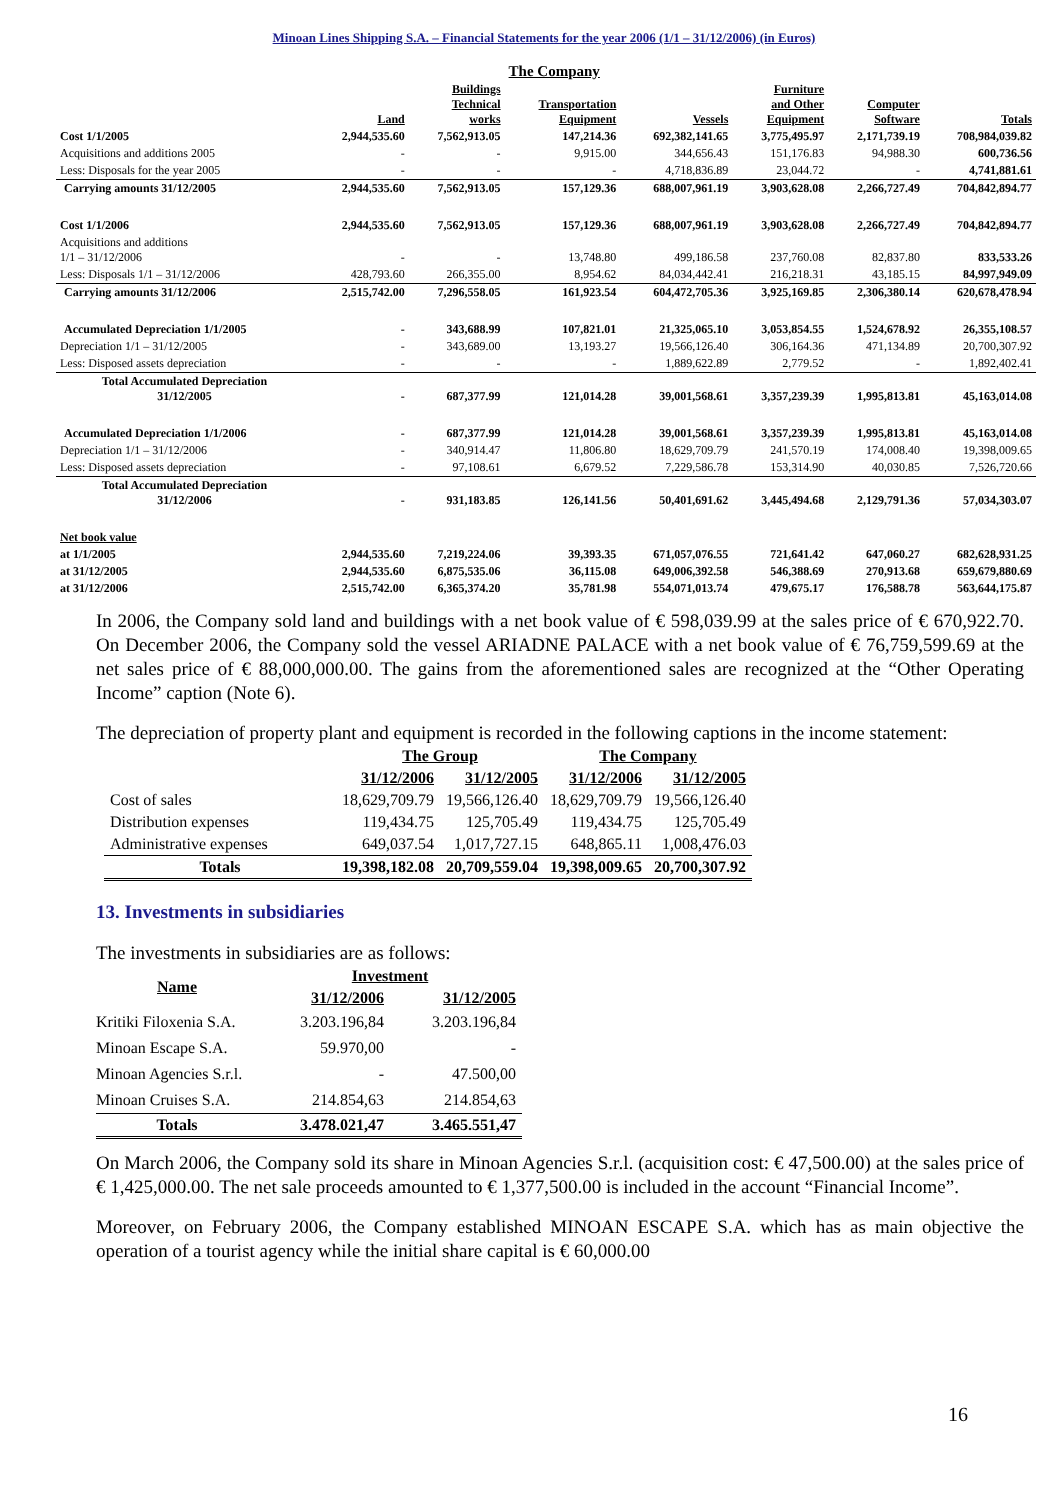Minoan Lines Shipping S.A. – Financial Statements for the year 2006 (1/1 – 31/12/2006) (in Euros)
| | | | The Company | | | | |
| --- | --- | --- | --- | --- | --- | --- | --- |
| | Land | Buildings Technical works | Transportation Equipment | Vessels | Furniture and Other Equipment | Computer Software | Totals |
| Cost 1/1/2005 | 2,944,535.60 | 7,562,913.05 | 147,214.36 | 692,382,141.65 | 3,775,495.97 | 2,171,739.19 | 708,984,039.82 |
| Acquisitions and additions 2005 | - | - | 9,915.00 | 344,656.43 | 151,176.83 | 94,988.30 | 600,736.56 |
| Less: Disposals for the year 2005 | - | - | - | 4,718,836.89 | 23,044.72 | - | 4,741,881.61 |
| Carrying amounts 31/12/2005 | 2,944,535.60 | 7,562,913.05 | 157,129.36 | 688,007,961.19 | 3,903,628.08 | 2,266,727.49 | 704,842,894.77 |
| Cost 1/1/2006 | 2,944,535.60 | 7,562,913.05 | 157,129.36 | 688,007,961.19 | 3,903,628.08 | 2,266,727.49 | 704,842,894.77 |
| Acquisitions and additions 1/1 – 31/12/2006 | - | - | 13,748.80 | 499,186.58 | 237,760.08 | 82,837.80 | 833,533.26 |
| Less: Disposals 1/1 – 31/12/2006 | 428,793.60 | 266,355.00 | 8,954.62 | 84,034,442.41 | 216,218.31 | 43,185.15 | 84,997,949.09 |
| Carrying amounts 31/12/2006 | 2,515,742.00 | 7,296,558.05 | 161,923.54 | 604,472,705.36 | 3,925,169.85 | 2,306,380.14 | 620,678,478.94 |
| Accumulated Depreciation 1/1/2005 | - | 343,688.99 | 107,821.01 | 21,325,065.10 | 3,053,854.55 | 1,524,678.92 | 26,355,108.57 |
| Depreciation 1/1 – 31/12/2005 | - | 343,689.00 | 13,193.27 | 19,566,126.40 | 306,164.36 | 471,134.89 | 20,700,307.92 |
| Less: Disposed assets depreciation | - | - | - | 1,889,622.89 | 2,779.52 | - | 1,892,402.41 |
| Total Accumulated Depreciation 31/12/2005 | - | 687,377.99 | 121,014.28 | 39,001,568.61 | 3,357,239.39 | 1,995,813.81 | 45,163,014.08 |
| Accumulated Depreciation 1/1/2006 | - | 687,377.99 | 121,014.28 | 39,001,568.61 | 3,357,239.39 | 1,995,813.81 | 45,163,014.08 |
| Depreciation 1/1 – 31/12/2006 | - | 340,914.47 | 11,806.80 | 18,629,709.79 | 241,570.19 | 174,008.40 | 19,398,009.65 |
| Less: Disposed assets depreciation | - | 97,108.61 | 6,679.52 | 7,229,586.78 | 153,314.90 | 40,030.85 | 7,526,720.66 |
| Total Accumulated Depreciation 31/12/2006 | - | 931,183.85 | 126,141.56 | 50,401,691.62 | 3,445,494.68 | 2,129,791.36 | 57,034,303.07 |
| Net book value | | | | | | | |
| at 1/1/2005 | 2,944,535.60 | 7,219,224.06 | 39,393.35 | 671,057,076.55 | 721,641.42 | 647,060.27 | 682,628,931.25 |
| at 31/12/2005 | 2,944,535.60 | 6,875,535.06 | 36,115.08 | 649,006,392.58 | 546,388.69 | 270,913.68 | 659,679,880.69 |
| at 31/12/2006 | 2,515,742.00 | 6,365,374.20 | 35,781.98 | 554,071,013.74 | 479,675.17 | 176,588.78 | 563,644,175.87 |
In 2006, the Company sold land and buildings with a net book value of € 598,039.99 at the sales price of € 670,922.70. On December 2006, the Company sold the vessel ARIADNE PALACE with a net book value of € 76,759,599.69 at the net sales price of € 88,000,000.00. The gains from the aforementioned sales are recognized at the “Other Operating Income” caption (Note 6).
The depreciation of property plant and equipment is recorded in the following captions in the income statement:
| | The Group | | The Company | |
| --- | --- | --- | --- | --- |
| | 31/12/2006 | 31/12/2005 | 31/12/2006 | 31/12/2005 |
| Cost of sales | 18,629,709.79 | 19,566,126.40 | 18,629,709.79 | 19,566,126.40 |
| Distribution expenses | 119,434.75 | 125,705.49 | 119,434.75 | 125,705.49 |
| Administrative expenses | 649,037.54 | 1,017,727.15 | 648,865.11 | 1,008,476.03 |
| Totals | 19,398,182.08 | 20,709,559.04 | 19,398,009.65 | 20,700,307.92 |
13. Investments in subsidiaries
The investments in subsidiaries are as follows:
| Name | Investment | |
| --- | --- | --- |
| | 31/12/2006 | 31/12/2005 |
| Kritiki Filoxenia S.A. | 3.203.196,84 | 3.203.196,84 |
| Minoan Escape S.A. | 59.970,00 | - |
| Minoan Agencies S.r.l. | - | 47.500,00 |
| Minoan Cruises S.A. | 214.854,63 | 214.854,63 |
| Totals | 3.478.021,47 | 3.465.551,47 |
On March 2006, the Company sold its share in Minoan Agencies S.r.l. (acquisition cost: € 47,500.00) at the sales price of € 1,425,000.00. The net sale proceeds amounted to € 1,377,500.00 is included in the account “Financial Income”.
Moreover, on February 2006, the Company established MINOAN ESCAPE S.A. which has as main objective the operation of a tourist agency while the initial share capital is € 60,000.00
16